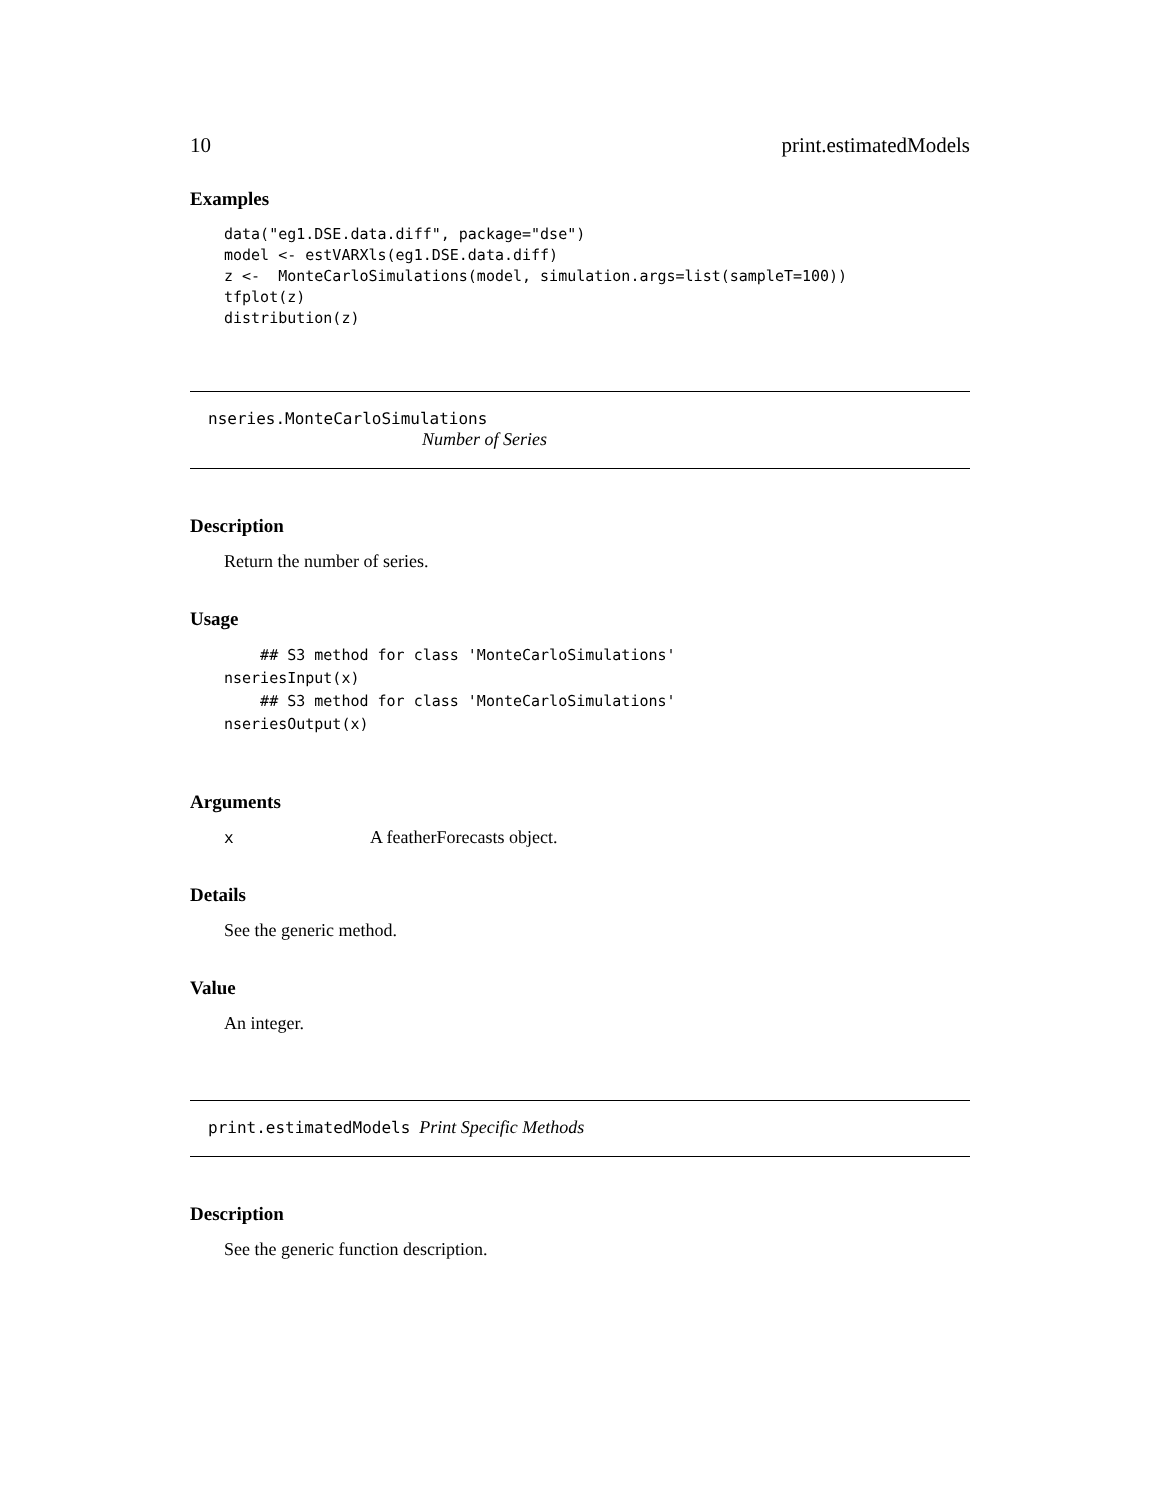10 print.estimatedModels
Examples
data("eg1.DSE.data.diff", package="dse")
model <- estVARXls(eg1.DSE.data.diff)
z <-  MonteCarloSimulations(model, simulation.args=list(sampleT=100))
tfplot(z)
distribution(z)
nseries.MonteCarloSimulations
Number of Series
Description
Return the number of series.
Usage
    ## S3 method for class 'MonteCarloSimulations'
nseriesInput(x)
    ## S3 method for class 'MonteCarloSimulations'
nseriesOutput(x)
Arguments
x A featherForecasts object.
Details
See the generic method.
Value
An integer.
print.estimatedModels Print Specific Methods
Description
See the generic function description.